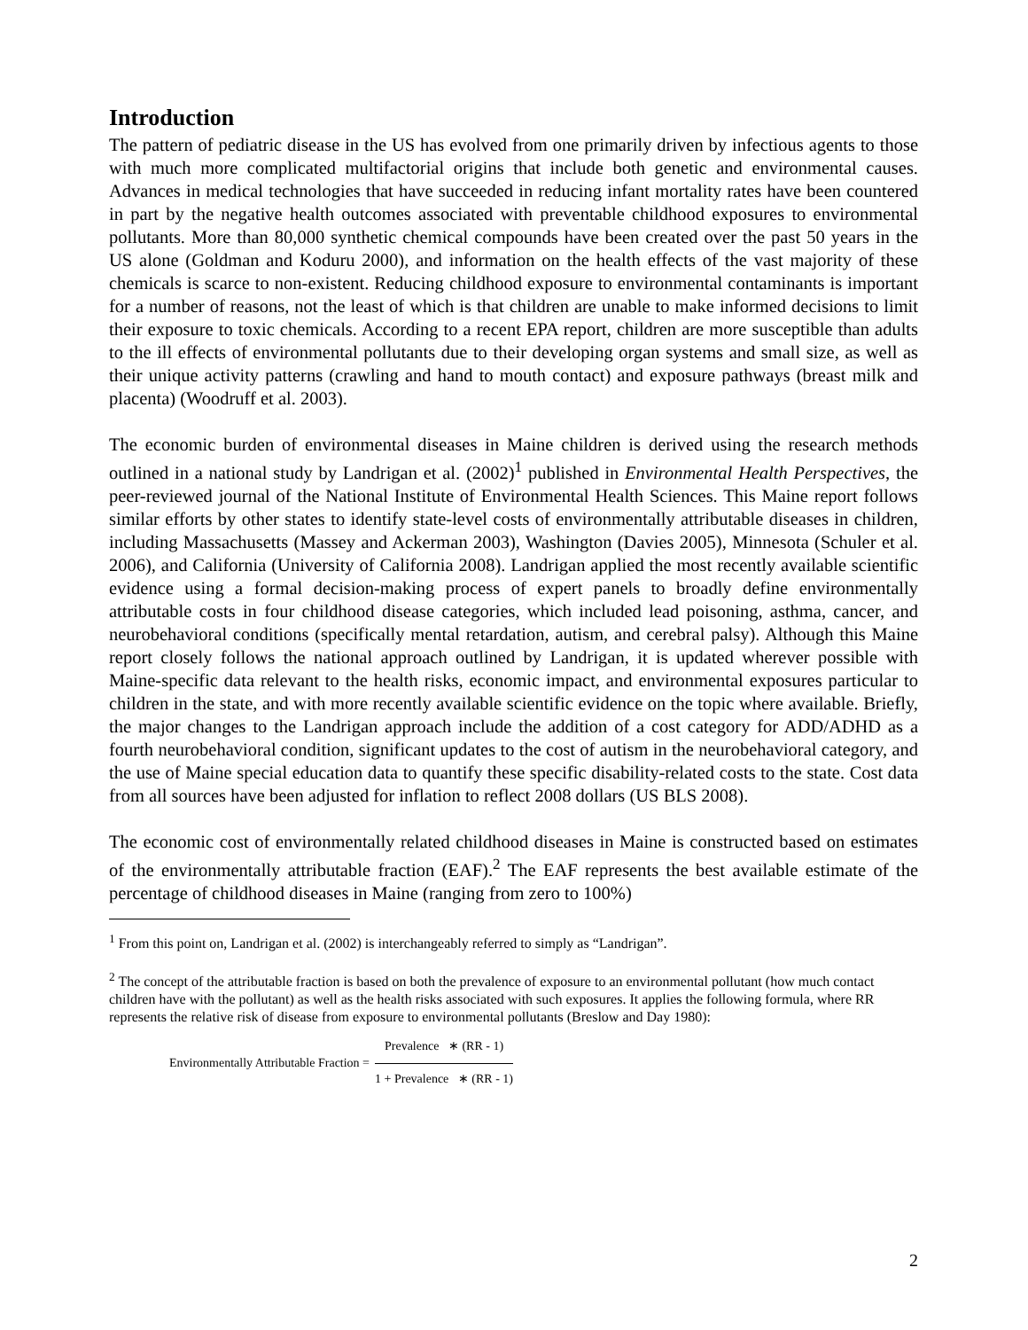Introduction
The pattern of pediatric disease in the US has evolved from one primarily driven by infectious agents to those with much more complicated multifactorial origins that include both genetic and environmental causes. Advances in medical technologies that have succeeded in reducing infant mortality rates have been countered in part by the negative health outcomes associated with preventable childhood exposures to environmental pollutants. More than 80,000 synthetic chemical compounds have been created over the past 50 years in the US alone (Goldman and Koduru 2000), and information on the health effects of the vast majority of these chemicals is scarce to non-existent. Reducing childhood exposure to environmental contaminants is important for a number of reasons, not the least of which is that children are unable to make informed decisions to limit their exposure to toxic chemicals. According to a recent EPA report, children are more susceptible than adults to the ill effects of environmental pollutants due to their developing organ systems and small size, as well as their unique activity patterns (crawling and hand to mouth contact) and exposure pathways (breast milk and placenta) (Woodruff et al. 2003).
The economic burden of environmental diseases in Maine children is derived using the research methods outlined in a national study by Landrigan et al. (2002)<sup>1</sup> published in Environmental Health Perspectives, the peer-reviewed journal of the National Institute of Environmental Health Sciences. This Maine report follows similar efforts by other states to identify state-level costs of environmentally attributable diseases in children, including Massachusetts (Massey and Ackerman 2003), Washington (Davies 2005), Minnesota (Schuler et al. 2006), and California (University of California 2008). Landrigan applied the most recently available scientific evidence using a formal decision-making process of expert panels to broadly define environmentally attributable costs in four childhood disease categories, which included lead poisoning, asthma, cancer, and neurobehavioral conditions (specifically mental retardation, autism, and cerebral palsy). Although this Maine report closely follows the national approach outlined by Landrigan, it is updated wherever possible with Maine-specific data relevant to the health risks, economic impact, and environmental exposures particular to children in the state, and with more recently available scientific evidence on the topic where available. Briefly, the major changes to the Landrigan approach include the addition of a cost category for ADD/ADHD as a fourth neurobehavioral condition, significant updates to the cost of autism in the neurobehavioral category, and the use of Maine special education data to quantify these specific disability-related costs to the state. Cost data from all sources have been adjusted for inflation to reflect 2008 dollars (US BLS 2008).
The economic cost of environmentally related childhood diseases in Maine is constructed based on estimates of the environmentally attributable fraction (EAF).<sup>2</sup> The EAF represents the best available estimate of the percentage of childhood diseases in Maine (ranging from zero to 100%)
<sup>1</sup> From this point on, Landrigan et al. (2002) is interchangeably referred to simply as “Landrigan”.
<sup>2</sup> The concept of the attributable fraction is based on both the prevalence of exposure to an environmental pollutant (how much contact children have with the pollutant) as well as the health risks associated with such exposures. It applies the following formula, where RR represents the relative risk of disease from exposure to environmental pollutants (Breslow and Day 1980):
Environmentally Attributable Fraction =
Prevalence ∗ (RR - 1)
1 + Prevalence ∗ (RR - 1)
2